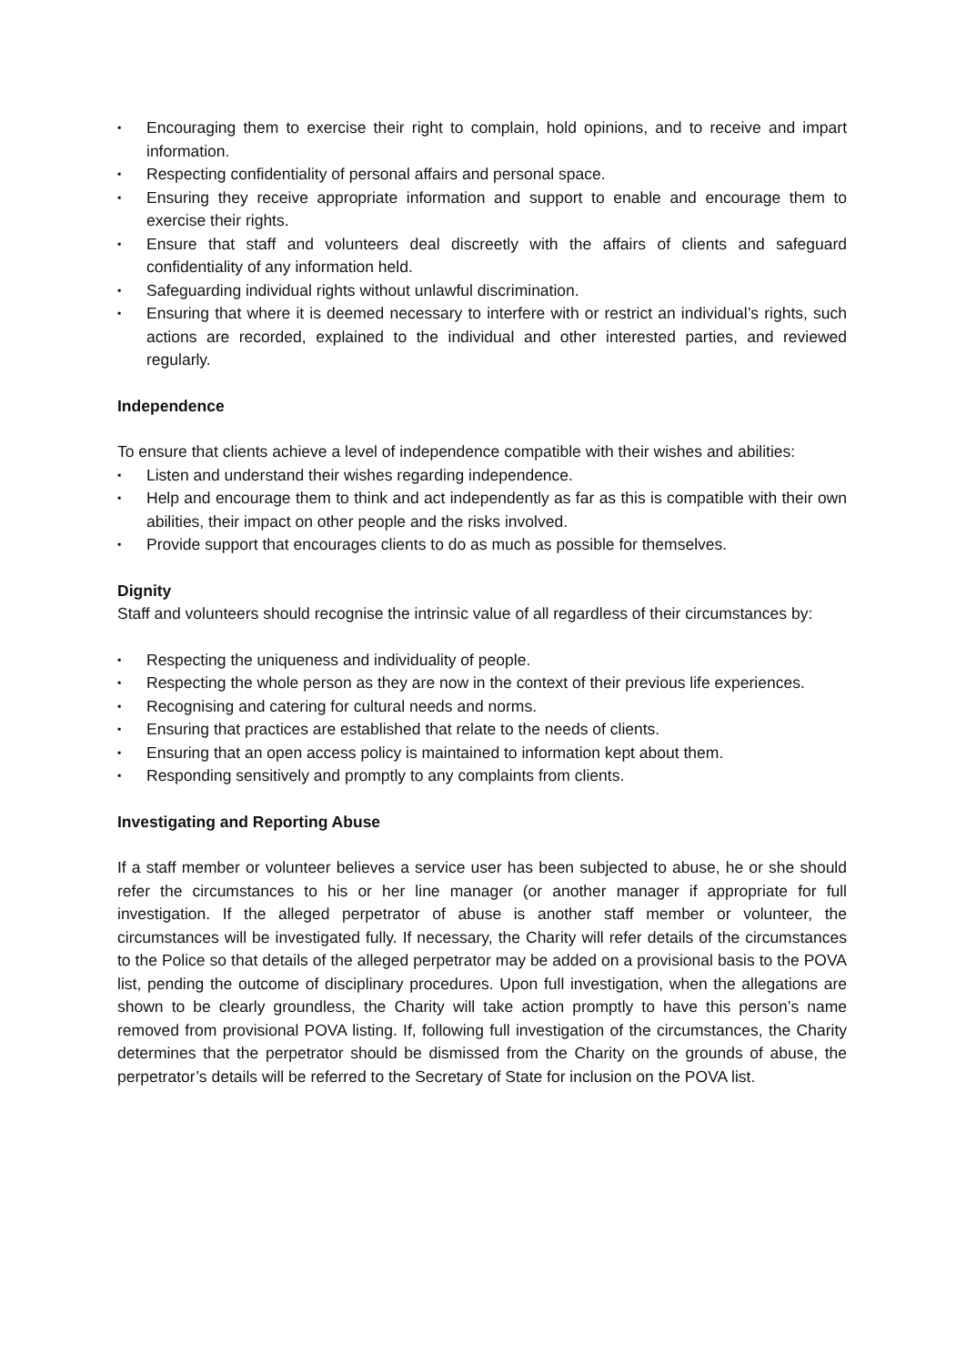▪ Encouraging them to exercise their right to complain, hold opinions, and to receive and impart information.
▪ Respecting confidentiality of personal affairs and personal space.
▪ Ensuring they receive appropriate information and support to enable and encourage them to exercise their rights.
▪ Ensure that staff and volunteers deal discreetly with the affairs of clients and safeguard confidentiality of any information held.
▪ Safeguarding individual rights without unlawful discrimination.
▪ Ensuring that where it is deemed necessary to interfere with or restrict an individual’s rights, such actions are recorded, explained to the individual and other interested parties, and reviewed regularly.
Independence
To ensure that clients achieve a level of independence compatible with their wishes and abilities:
▪ Listen and understand their wishes regarding independence.
▪ Help and encourage them to think and act independently as far as this is compatible with their own abilities, their impact on other people and the risks involved.
▪ Provide support that encourages clients to do as much as possible for themselves.
Dignity
Staff and volunteers should recognise the intrinsic value of all regardless of their circumstances by:
▪ Respecting the uniqueness and individuality of people.
▪ Respecting the whole person as they are now in the context of their previous life experiences.
▪ Recognising and catering for cultural needs and norms.
▪ Ensuring that practices are established that relate to the needs of clients.
▪ Ensuring that an open access policy is maintained to information kept about them.
▪ Responding sensitively and promptly to any complaints from clients.
Investigating and Reporting Abuse
If a staff member or volunteer believes a service user has been subjected to abuse, he or she should refer the circumstances to his or her line manager (or another manager if appropriate for full investigation. If the alleged perpetrator of abuse is another staff member or volunteer, the circumstances will be investigated fully. If necessary, the Charity will refer details of the circumstances to the Police so that details of the alleged perpetrator may be added on a provisional basis to the POVA list, pending the outcome of disciplinary procedures. Upon full investigation, when the allegations are shown to be clearly groundless, the Charity will take action promptly to have this person’s name removed from provisional POVA listing. If, following full investigation of the circumstances, the Charity determines that the perpetrator should be dismissed from the Charity on the grounds of abuse, the perpetrator’s details will be referred to the Secretary of State for inclusion on the POVA list.